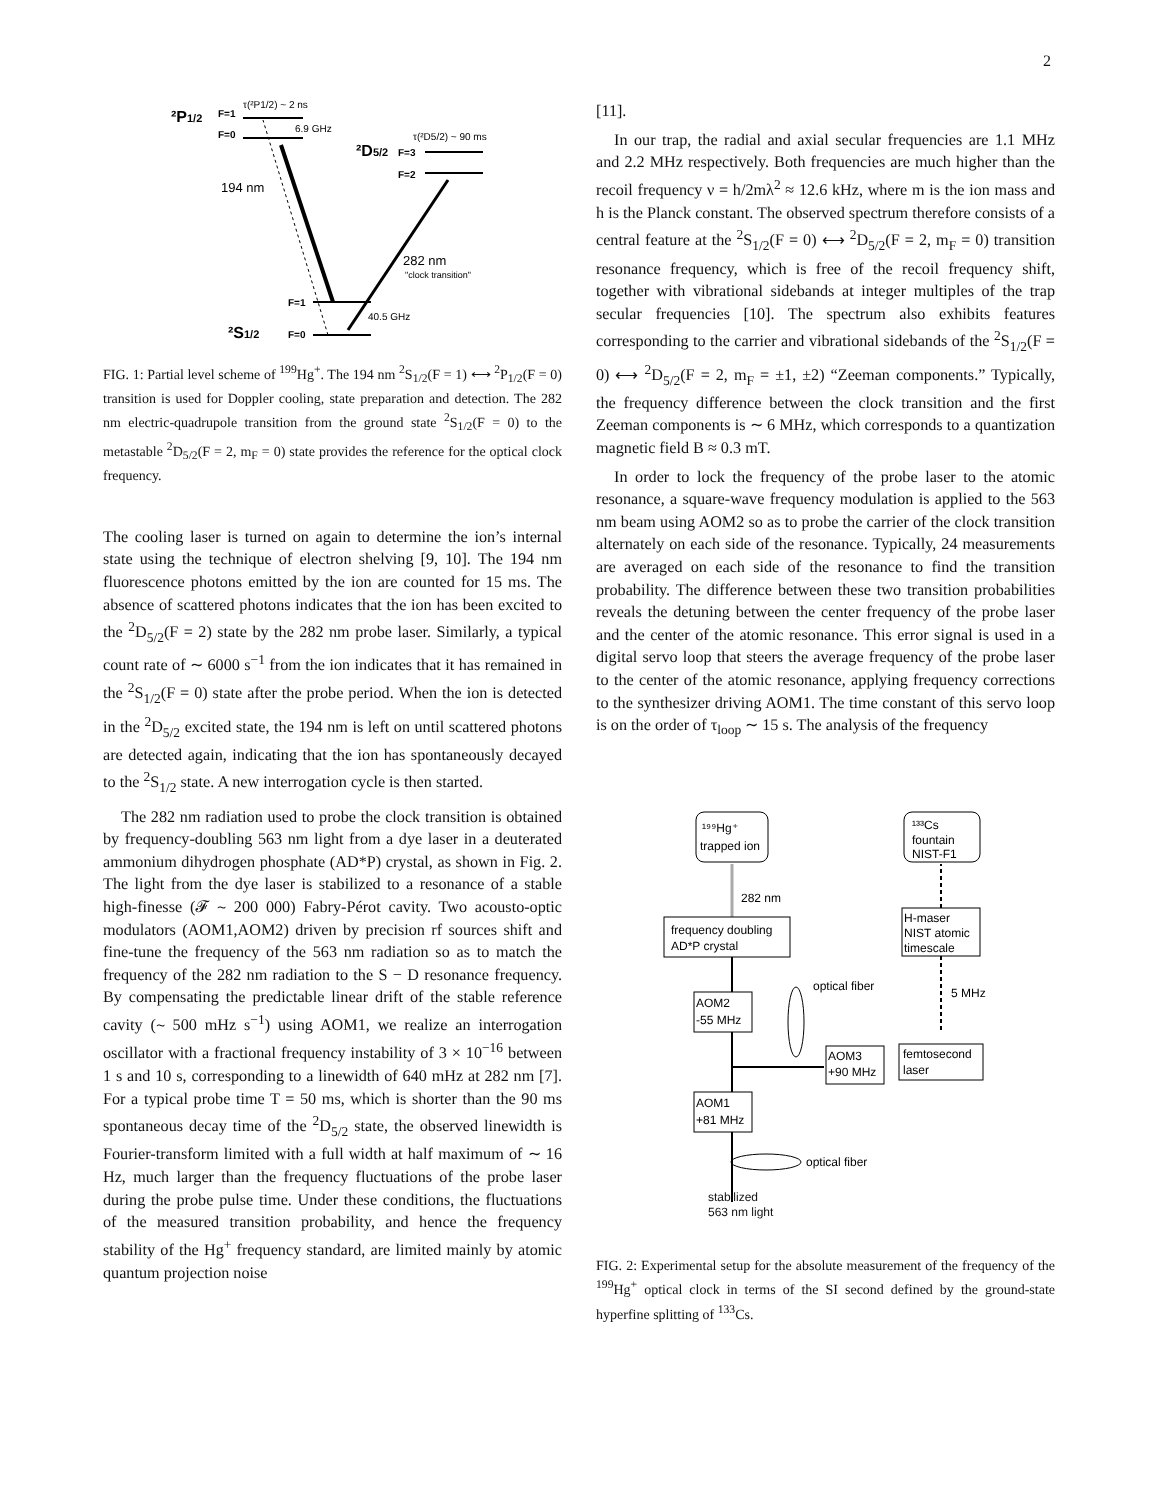2
²P1/2
F=1
F=0
τ(²P1/2) ~ 2 ns
6.9 GHz
²D5/2
F=3
F=2
τ(²D5/2) ~ 90 ms
194 nm
282 nm
"clock transition"
²S1/2
F=1
F=0
40.5 GHz
FIG. 1: Partial level scheme of <sup>199</sup>Hg<sup>+</sup>. The 194 nm <sup>2</sup>S<sub>1/2</sub>(F = 1) ⟷ <sup>2</sup>P<sub>1/2</sub>(F = 0) transition is used for Doppler cooling, state preparation and detection. The 282 nm electric-quadrupole transition from the ground state <sup>2</sup>S<sub>1/2</sub>(F = 0) to the metastable <sup>2</sup>D<sub>5/2</sub>(F = 2, m<sub>F</sub> = 0) state provides the reference for the optical clock frequency.
The cooling laser is turned on again to determine the ion’s internal state using the technique of electron shelving [9, 10]. The 194 nm fluorescence photons emitted by the ion are counted for 15 ms. The absence of scattered photons indicates that the ion has been excited to the <sup>2</sup>D<sub>5/2</sub>(F = 2) state by the 282 nm probe laser. Similarly, a typical count rate of ∼ 6000 s<sup>−1</sup> from the ion indicates that it has remained in the <sup>2</sup>S<sub>1/2</sub>(F = 0) state after the probe period. When the ion is detected in the <sup>2</sup>D<sub>5/2</sub> excited state, the 194 nm is left on until scattered photons are detected again, indicating that the ion has spontaneously decayed to the <sup>2</sup>S<sub>1/2</sub> state. A new interrogation cycle is then started.
The 282 nm radiation used to probe the clock transition is obtained by frequency-doubling 563 nm light from a dye laser in a deuterated ammonium dihydrogen phosphate (AD*P) crystal, as shown in Fig. 2. The light from the dye laser is stabilized to a resonance of a stable high-finesse (𝓕 ∼ 200 000) Fabry-Pérot cavity. Two acousto-optic modulators (AOM1,AOM2) driven by precision rf sources shift and fine-tune the frequency of the 563 nm radiation so as to match the frequency of the 282 nm radiation to the S − D resonance frequency. By compensating the predictable linear drift of the stable reference cavity (∼ 500 mHz s<sup>−1</sup>) using AOM1, we realize an interrogation oscillator with a fractional frequency instability of 3 × 10<sup>−16</sup> between 1 s and 10 s, corresponding to a linewidth of 640 mHz at 282 nm [7]. For a typical probe time T = 50 ms, which is shorter than the 90 ms spontaneous decay time of the <sup>2</sup>D<sub>5/2</sub> state, the observed linewidth is Fourier-transform limited with a full width at half maximum of ∼ 16 Hz, much larger than the frequency fluctuations of the probe laser during the probe pulse time. Under these conditions, the fluctuations of the measured transition probability, and hence the frequency stability of the Hg<sup>+</sup> frequency standard, are limited mainly by atomic quantum projection noise
[11].
In our trap, the radial and axial secular frequencies are 1.1 MHz and 2.2 MHz respectively. Both frequencies are much higher than the recoil frequency ν = h/2mλ<sup>2</sup> ≈ 12.6 kHz, where m is the ion mass and h is the Planck constant. The observed spectrum therefore consists of a central feature at the <sup>2</sup>S<sub>1/2</sub>(F = 0) ⟷ <sup>2</sup>D<sub>5/2</sub>(F = 2, m<sub>F</sub> = 0) transition resonance frequency, which is free of the recoil frequency shift, together with vibrational sidebands at integer multiples of the trap secular frequencies [10]. The spectrum also exhibits features corresponding to the carrier and vibrational sidebands of the <sup>2</sup>S<sub>1/2</sub>(F = 0) ⟷ <sup>2</sup>D<sub>5/2</sub>(F = 2, m<sub>F</sub> = ±1, ±2) “Zeeman components.” Typically, the frequency difference between the clock transition and the first Zeeman components is ∼ 6 MHz, which corresponds to a quantization magnetic field B ≈ 0.3 mT.
In order to lock the frequency of the probe laser to the atomic resonance, a square-wave frequency modulation is applied to the 563 nm beam using AOM2 so as to probe the carrier of the clock transition alternately on each side of the resonance. Typically, 24 measurements are averaged on each side of the resonance to find the transition probability. The difference between these two transition probabilities reveals the detuning between the center frequency of the probe laser and the center of the atomic resonance. This error signal is used in a digital servo loop that steers the average frequency of the probe laser to the center of the atomic resonance, applying frequency corrections to the synthesizer driving AOM1. The time constant of this servo loop is on the order of τ<sub>loop</sub> ∼ 15 s. The analysis of the frequency
¹⁹⁹Hg⁺
trapped ion
¹³³Cs
fountain
NIST-F1
282 nm
frequency doubling
AD*P crystal
H-maser
NIST atomic
timescale
5 MHz
AOM2
-55 MHz
optical fiber
AOM3
+90 MHz
femtosecond
laser
AOM1
+81 MHz
optical fiber
stabilized
563 nm light
FIG. 2: Experimental setup for the absolute measurement of the frequency of the <sup>199</sup>Hg<sup>+</sup> optical clock in terms of the SI second defined by the ground-state hyperfine splitting of <sup>133</sup>Cs.